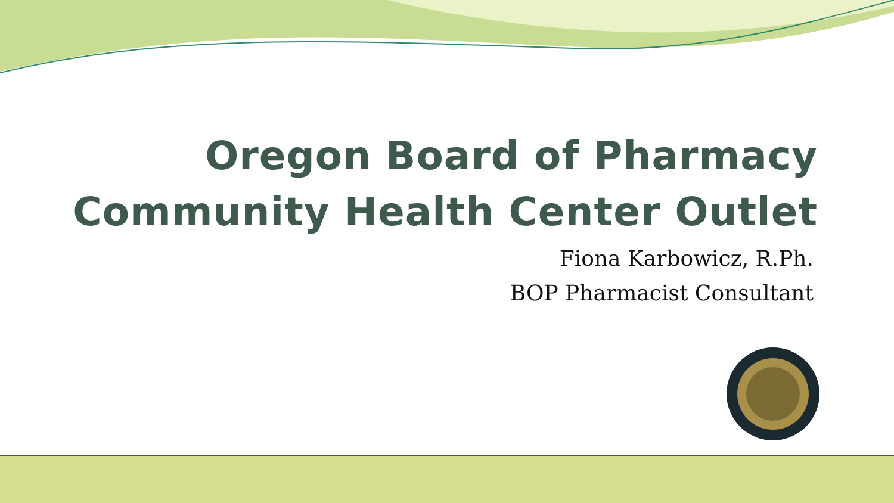Oregon Board of Pharmacy
Community Health Center Outlet
Fiona Karbowicz, R.Ph.
BOP Pharmacist Consultant